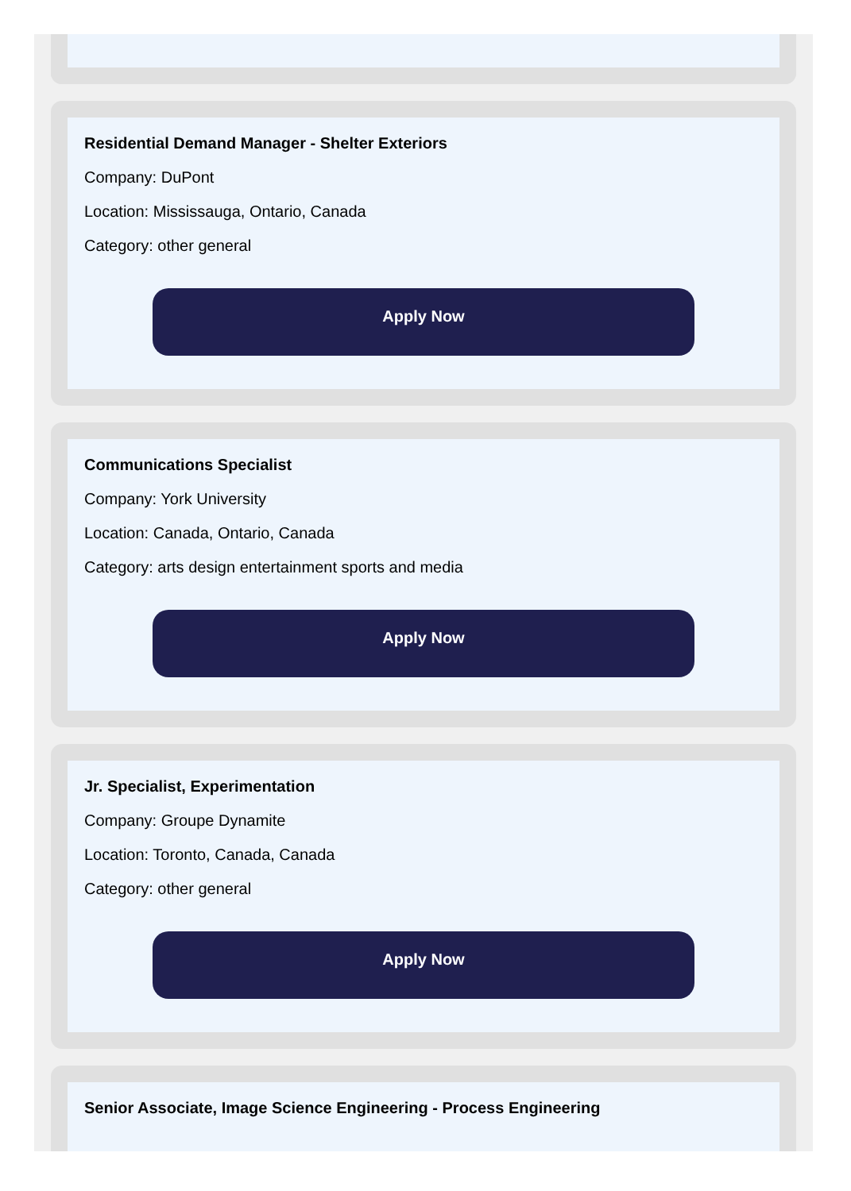Residential Demand Manager - Shelter Exteriors
Company: DuPont
Location: Mississauga, Ontario, Canada
Category: other general
Apply Now
Communications Specialist
Company: York University
Location: Canada, Ontario, Canada
Category: arts design entertainment sports and media
Apply Now
Jr. Specialist, Experimentation
Company: Groupe Dynamite
Location: Toronto, Canada, Canada
Category: other general
Apply Now
Senior Associate, Image Science Engineering - Process Engineering